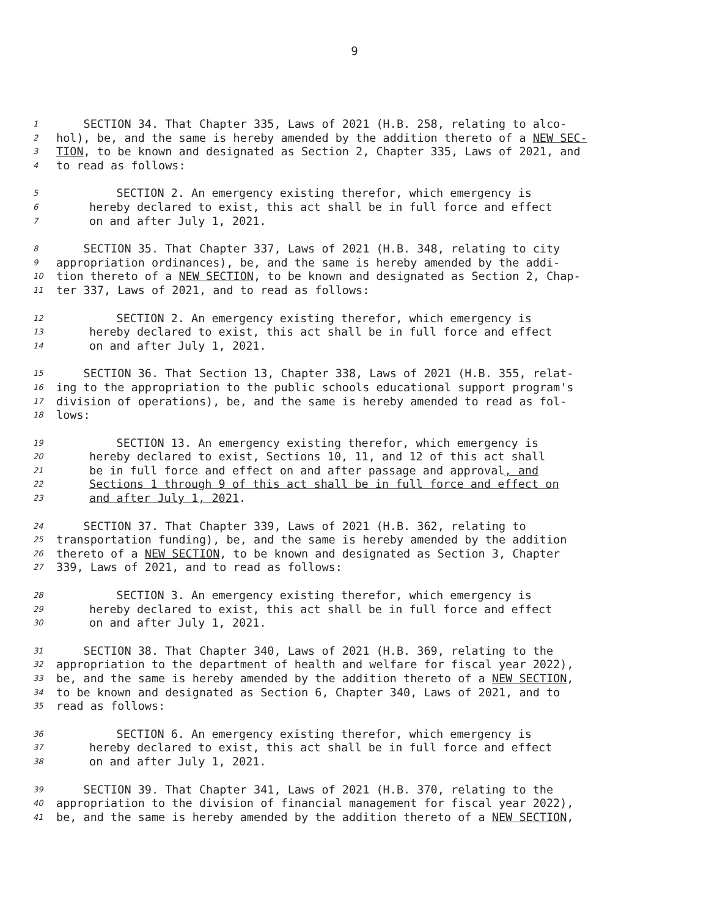9
1 SECTION 34. That Chapter 335, Laws of 2021 (H.B. 258, relating to alco-
2 hol), be, and the same is hereby amended by the addition thereto of a NEW SEC-
3 TION, to be known and designated as Section 2, Chapter 335, Laws of 2021, and
4 to read as follows:
5 SECTION 2. An emergency existing therefor, which emergency is
6 hereby declared to exist, this act shall be in full force and effect
7 on and after July 1, 2021.
8 SECTION 35. That Chapter 337, Laws of 2021 (H.B. 348, relating to city
9 appropriation ordinances), be, and the same is hereby amended by the addi-
10 tion thereto of a NEW SECTION, to be known and designated as Section 2, Chap-
11 ter 337, Laws of 2021, and to read as follows:
12 SECTION 2. An emergency existing therefor, which emergency is
13 hereby declared to exist, this act shall be in full force and effect
14 on and after July 1, 2021.
15 SECTION 36. That Section 13, Chapter 338, Laws of 2021 (H.B. 355, relat-
16 ing to the appropriation to the public schools educational support program's
17 division of operations), be, and the same is hereby amended to read as fol-
18 lows:
19 SECTION 13. An emergency existing therefor, which emergency is
20 hereby declared to exist, Sections 10, 11, and 12 of this act shall
21 be in full force and effect on and after passage and approval, and
22 Sections 1 through 9 of this act shall be in full force and effect on
23 and after July 1, 2021.
24 SECTION 37. That Chapter 339, Laws of 2021 (H.B. 362, relating to
25 transportation funding), be, and the same is hereby amended by the addition
26 thereto of a NEW SECTION, to be known and designated as Section 3, Chapter
27 339, Laws of 2021, and to read as follows:
28 SECTION 3. An emergency existing therefor, which emergency is
29 hereby declared to exist, this act shall be in full force and effect
30 on and after July 1, 2021.
31 SECTION 38. That Chapter 340, Laws of 2021 (H.B. 369, relating to the
32 appropriation to the department of health and welfare for fiscal year 2022),
33 be, and the same is hereby amended by the addition thereto of a NEW SECTION,
34 to be known and designated as Section 6, Chapter 340, Laws of 2021, and to
35 read as follows:
36 SECTION 6. An emergency existing therefor, which emergency is
37 hereby declared to exist, this act shall be in full force and effect
38 on and after July 1, 2021.
39 SECTION 39. That Chapter 341, Laws of 2021 (H.B. 370, relating to the
40 appropriation to the division of financial management for fiscal year 2022),
41 be, and the same is hereby amended by the addition thereto of a NEW SECTION,